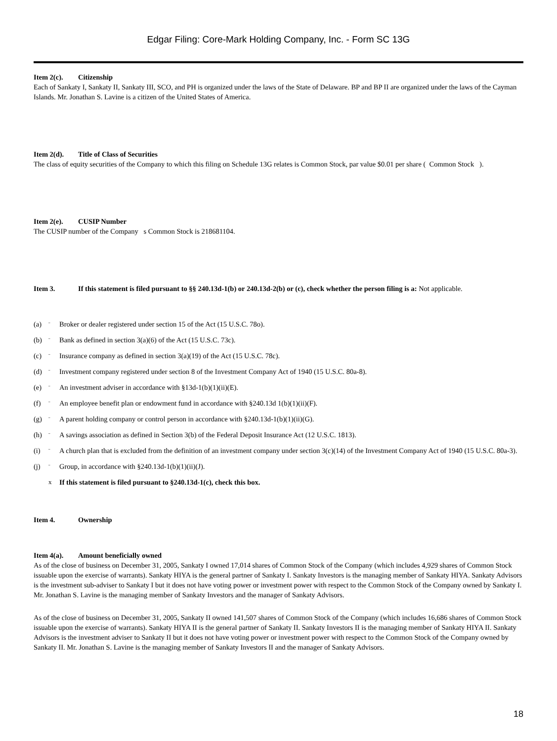Edgar Filing: Core-Mark Holding Company, Inc. - Form SC 13G
Item 2(c). Citizenship
Each of Sankaty I, Sankaty II, Sankaty III, SCO, and PH is organized under the laws of the State of Delaware. BP and BP II are organized under the laws of the Cayman Islands. Mr. Jonathan S. Lavine is a citizen of the United States of America.
Item 2(d). Title of Class of Securities
The class of equity securities of the Company to which this filing on Schedule 13G relates is Common Stock, par value $0.01 per share ( Common Stock ).
Item 2(e). CUSIP Number
The CUSIP number of the Company s Common Stock is 218681104.
Item 3. If this statement is filed pursuant to §§ 240.13d-1(b) or 240.13d-2(b) or (c), check whether the person filing is a: Not applicable.
(a)
¨
Broker or dealer registered under section 15 of the Act (15 U.S.C. 78o).
(b)
¨
Bank as defined in section 3(a)(6) of the Act (15 U.S.C. 73c).
(c)
¨
Insurance company as defined in section 3(a)(19) of the Act (15 U.S.C. 78c).
(d)
¨
Investment company registered under section 8 of the Investment Company Act of 1940 (15 U.S.C. 80a-8).
(e)
¨
An investment adviser in accordance with §13d-1(b)(1)(ii)(E).
(f)
¨
An employee benefit plan or endowment fund in accordance with §240.13d 1(b)(1)(ii)(F).
(g)
¨
A parent holding company or control person in accordance with §240.13d-1(b)(1)(ii)(G).
(h)
¨
A savings association as defined in Section 3(b) of the Federal Deposit Insurance Act (12 U.S.C. 1813).
(i)
¨
A church plan that is excluded from the definition of an investment company under section 3(c)(14) of the Investment Company Act of 1940 (15 U.S.C. 80a-3).
(j)
¨
Group, in accordance with §240.13d-1(b)(1)(ii)(J).
x If this statement is filed pursuant to §240.13d-1(c), check this box.
Item 4. Ownership
Item 4(a). Amount beneficially owned
As of the close of business on December 31, 2005, Sankaty I owned 17,014 shares of Common Stock of the Company (which includes 4,929 shares of Common Stock issuable upon the exercise of warrants). Sankaty HIYA is the general partner of Sankaty I. Sankaty Investors is the managing member of Sankaty HIYA. Sankaty Advisors is the investment sub-adviser to Sankaty I but it does not have voting power or investment power with respect to the Common Stock of the Company owned by Sankaty I. Mr. Jonathan S. Lavine is the managing member of Sankaty Investors and the manager of Sankaty Advisors.
As of the close of business on December 31, 2005, Sankaty II owned 141,507 shares of Common Stock of the Company (which includes 16,686 shares of Common Stock issuable upon the exercise of warrants). Sankaty HIYA II is the general partner of Sankaty II. Sankaty Investors II is the managing member of Sankaty HIYA II. Sankaty Advisors is the investment adviser to Sankaty II but it does not have voting power or investment power with respect to the Common Stock of the Company owned by Sankaty II. Mr. Jonathan S. Lavine is the managing member of Sankaty Investors II and the manager of Sankaty Advisors.
18